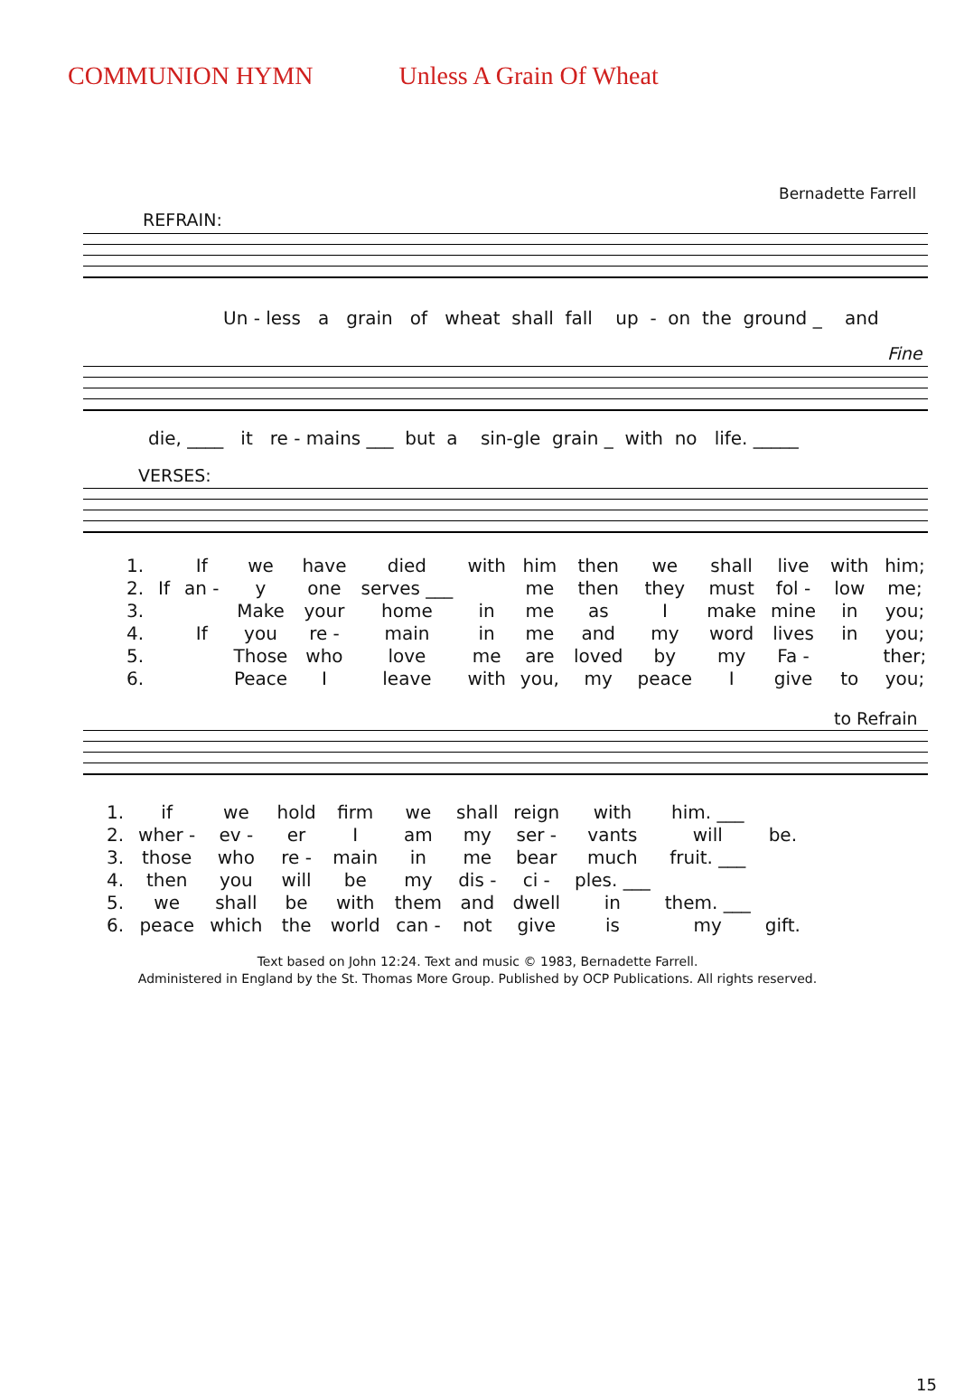COMMUNION HYMN Unless A Grain Of Wheat
Bernadette Farrell
REFRAIN:
Un - less a grain of wheat shall fall up - on the ground _ and
Fine
die, ____ it re - mains ___ but a sin-gle grain _ with no life. _____
VERSES:
| 1. | | If | we | have | died | with | him | then | we | shall | live | with | him; |
| 2. | If | an - | y | one | serves ___ | | me | then | they | must | fol - | low | me; |
| 3. | | | Make | your | home | in | me | as | I | make | mine | in | you; |
| 4. | | If | you | re - | main | in | me | and | my | word | lives | in | you; |
| 5. | | | Those | who | love | me | are | loved | by | my | Fa - | | ther; |
| 6. | | | Peace | I | leave | with | you, | my | peace | I | give | to | you; |
to Refrain
| 1. | if | we | hold | firm | we | shall | reign | with | him. ___ | |
| 2. | wher - | ev - | er | I | am | my | ser - | vants | will | be. |
| 3. | those | who | re - | main | in | me | bear | much | fruit. ___ | |
| 4. | then | you | will | be | my | dis - | ci - | ples. ___ | | |
| 5. | we | shall | be | with | them | and | dwell | in | them. ___ | |
| 6. | peace | which | the | world | can - | not | give | is | my | gift. |
Text based on John 12:24. Text and music © 1983, Bernadette Farrell.
Administered in England by the St. Thomas More Group. Published by OCP Publications. All rights reserved.
15